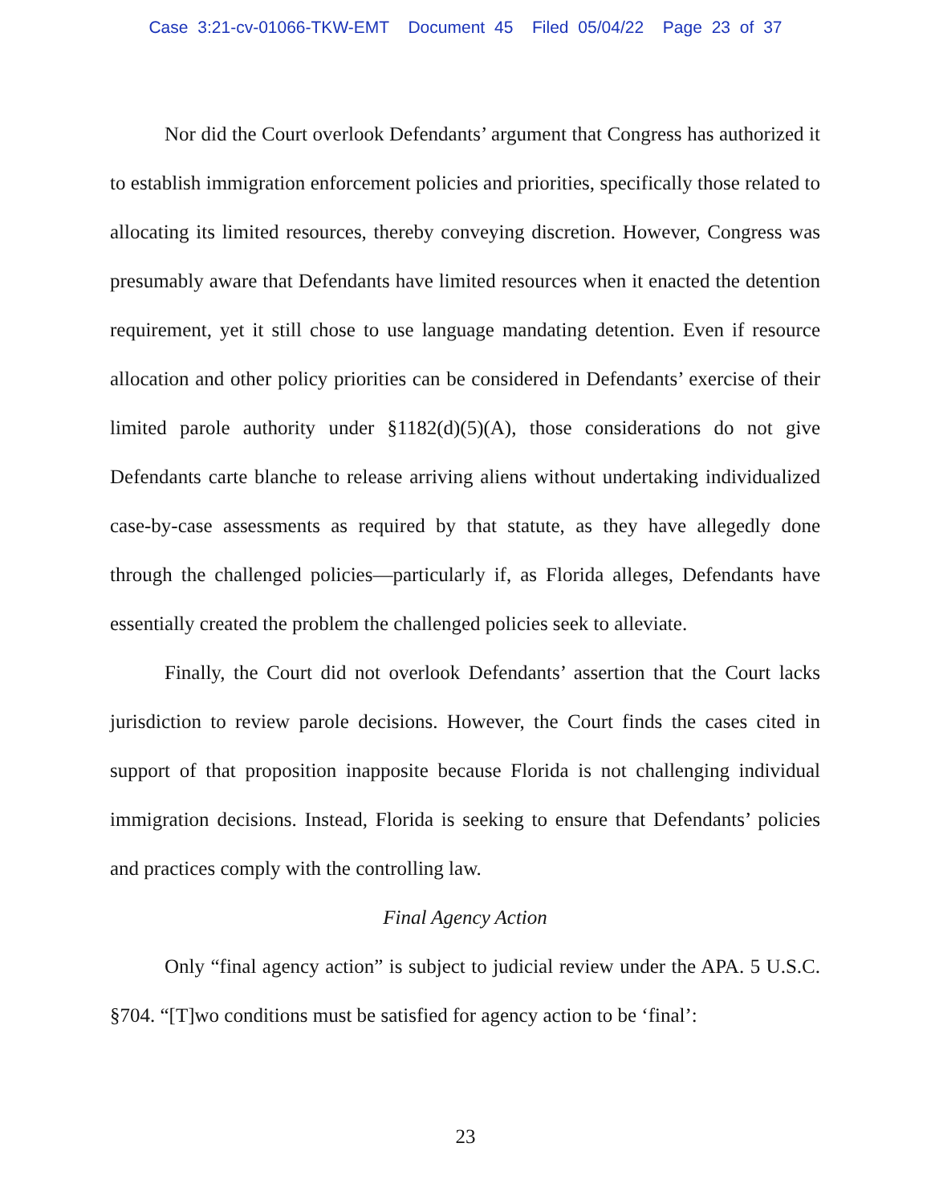Case 3:21-cv-01066-TKW-EMT Document 45 Filed 05/04/22 Page 23 of 37
Nor did the Court overlook Defendants’ argument that Congress has authorized it to establish immigration enforcement policies and priorities, specifically those related to allocating its limited resources, thereby conveying discretion. However, Congress was presumably aware that Defendants have limited resources when it enacted the detention requirement, yet it still chose to use language mandating detention. Even if resource allocation and other policy priorities can be considered in Defendants’ exercise of their limited parole authority under §1182(d)(5)(A), those considerations do not give Defendants carte blanche to release arriving aliens without undertaking individualized case-by-case assessments as required by that statute, as they have allegedly done through the challenged policies—particularly if, as Florida alleges, Defendants have essentially created the problem the challenged policies seek to alleviate.
Finally, the Court did not overlook Defendants’ assertion that the Court lacks jurisdiction to review parole decisions. However, the Court finds the cases cited in support of that proposition inapposite because Florida is not challenging individual immigration decisions. Instead, Florida is seeking to ensure that Defendants’ policies and practices comply with the controlling law.
Final Agency Action
Only “final agency action” is subject to judicial review under the APA. 5 U.S.C. §704. “[T]wo conditions must be satisfied for agency action to be ‘final’:
23